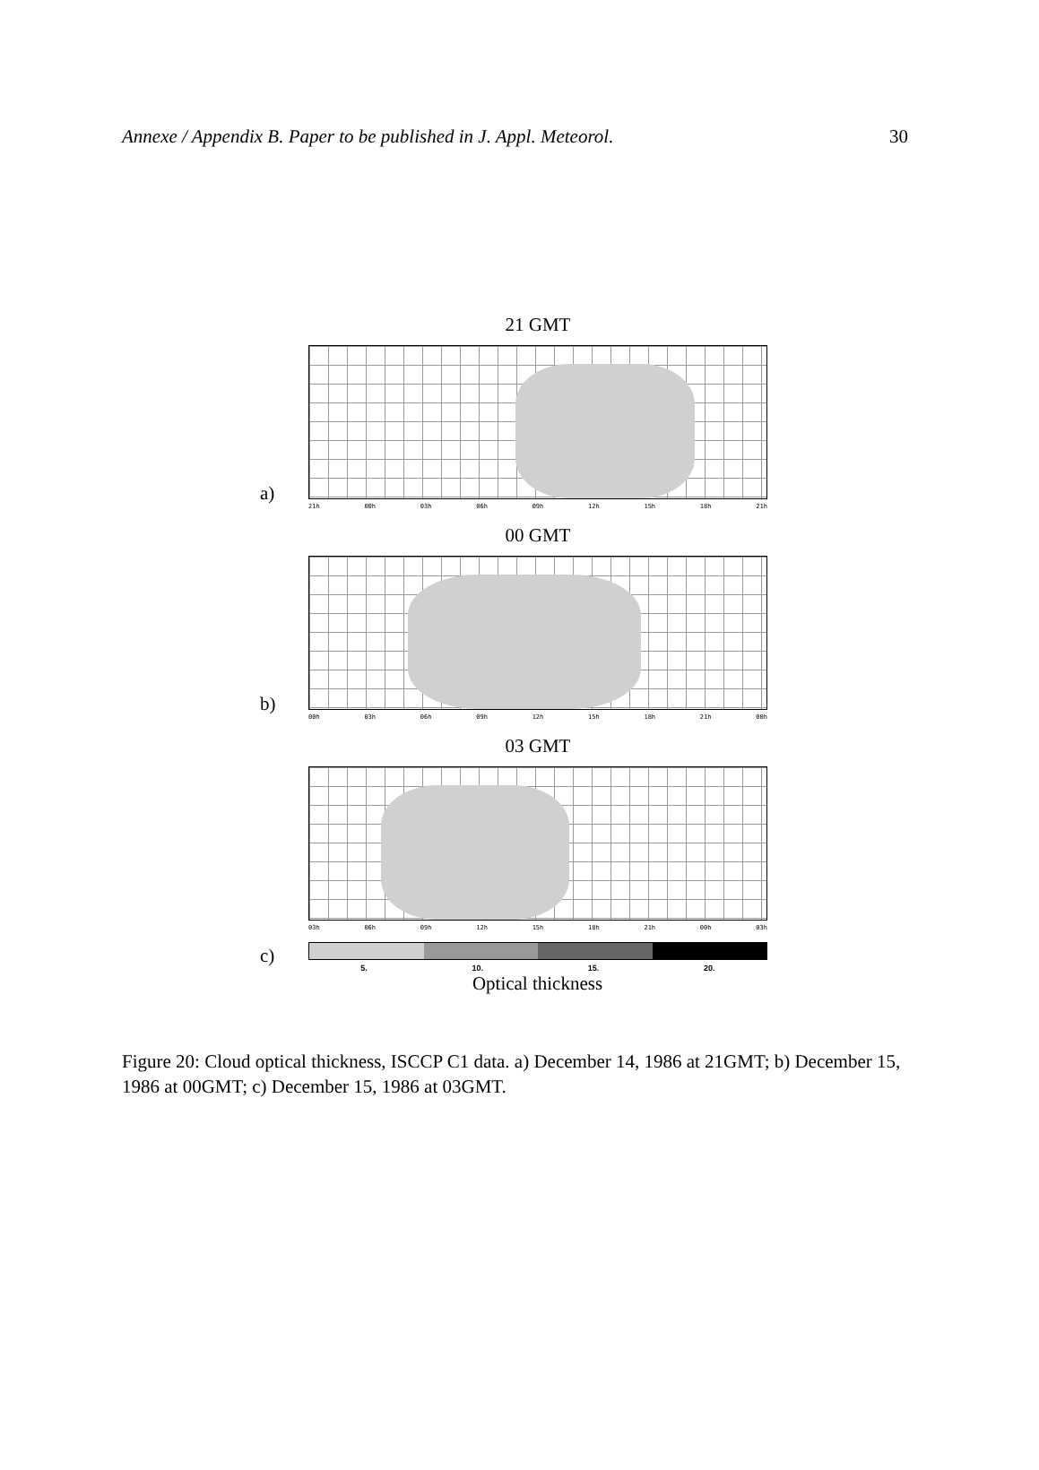Annexe / Appendix B. Paper to be published in J. Appl. Meteorol. 30
a)
21 GMT
21h 00h 03h 06h 09h 12h 15h 18h 21h
b)
00 GMT
00h 03h 06h 09h 12h 15h 18h 21h 00h
03 GMT
03h 06h 09h 12h 15h 18h 21h 00h 03h
c)
5. 10. 15. 20.
Optical thickness
Figure 20: Cloud optical thickness, ISCCP C1 data. a) December 14, 1986 at 21GMT; b) December 15, 1986 at 00GMT; c) December 15, 1986 at 03GMT.